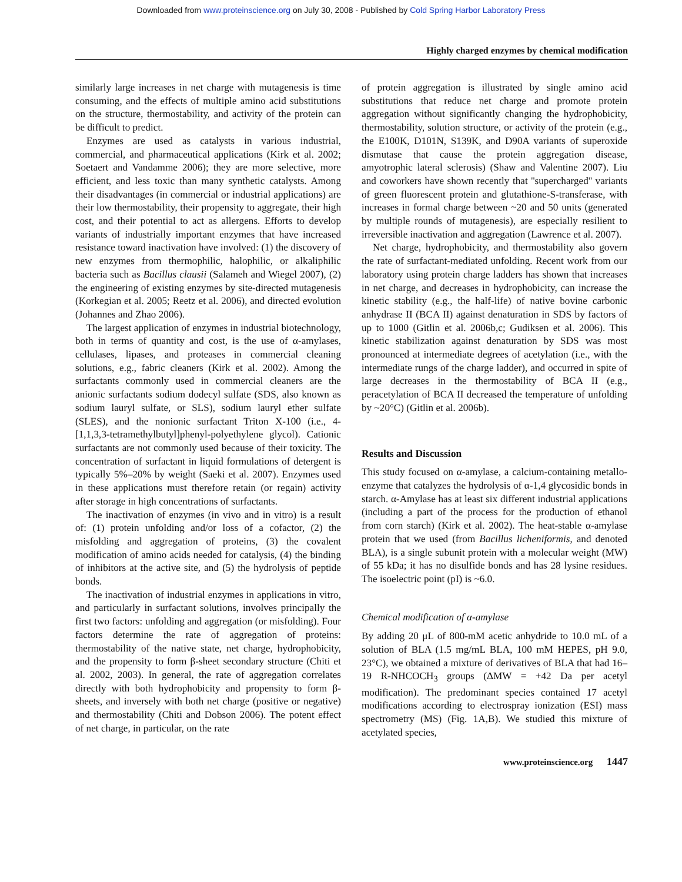Downloaded from www.proteinscience.org on July 30, 2008 - Published by Cold Spring Harbor Laboratory Press
Highly charged enzymes by chemical modification
similarly large increases in net charge with mutagenesis is time consuming, and the effects of multiple amino acid substitutions on the structure, thermostability, and activity of the protein can be difficult to predict.
Enzymes are used as catalysts in various industrial, commercial, and pharmaceutical applications (Kirk et al. 2002; Soetaert and Vandamme 2006); they are more selective, more efficient, and less toxic than many synthetic catalysts. Among their disadvantages (in commercial or industrial applications) are their low thermostability, their propensity to aggregate, their high cost, and their potential to act as allergens. Efforts to develop variants of industrially important enzymes that have increased resistance toward inactivation have involved: (1) the discovery of new enzymes from thermophilic, halophilic, or alkaliphilic bacteria such as Bacillus clausii (Salameh and Wiegel 2007), (2) the engineering of existing enzymes by site-directed mutagenesis (Korkegian et al. 2005; Reetz et al. 2006), and directed evolution (Johannes and Zhao 2006).
The largest application of enzymes in industrial biotechnology, both in terms of quantity and cost, is the use of α-amylases, cellulases, lipases, and proteases in commercial cleaning solutions, e.g., fabric cleaners (Kirk et al. 2002). Among the surfactants commonly used in commercial cleaners are the anionic surfactants sodium dodecyl sulfate (SDS, also known as sodium lauryl sulfate, or SLS), sodium lauryl ether sulfate (SLES), and the nonionic surfactant Triton X-100 (i.e., 4-[1,1,3,3-tetramethylbutyl]phenyl-polyethylene glycol). Cationic surfactants are not commonly used because of their toxicity. The concentration of surfactant in liquid formulations of detergent is typically 5%–20% by weight (Saeki et al. 2007). Enzymes used in these applications must therefore retain (or regain) activity after storage in high concentrations of surfactants.
The inactivation of enzymes (in vivo and in vitro) is a result of: (1) protein unfolding and/or loss of a cofactor, (2) the misfolding and aggregation of proteins, (3) the covalent modification of amino acids needed for catalysis, (4) the binding of inhibitors at the active site, and (5) the hydrolysis of peptide bonds.
The inactivation of industrial enzymes in applications in vitro, and particularly in surfactant solutions, involves principally the first two factors: unfolding and aggregation (or misfolding). Four factors determine the rate of aggregation of proteins: thermostability of the native state, net charge, hydrophobicity, and the propensity to form β-sheet secondary structure (Chiti et al. 2002, 2003). In general, the rate of aggregation correlates directly with both hydrophobicity and propensity to form β-sheets, and inversely with both net charge (positive or negative) and thermostability (Chiti and Dobson 2006). The potent effect of net charge, in particular, on the rate
of protein aggregation is illustrated by single amino acid substitutions that reduce net charge and promote protein aggregation without significantly changing the hydrophobicity, thermostability, solution structure, or activity of the protein (e.g., the E100K, D101N, S139K, and D90A variants of superoxide dismutase that cause the protein aggregation disease, amyotrophic lateral sclerosis) (Shaw and Valentine 2007). Liu and coworkers have shown recently that ''supercharged'' variants of green fluorescent protein and glutathione-S-transferase, with increases in formal charge between ~20 and 50 units (generated by multiple rounds of mutagenesis), are especially resilient to irreversible inactivation and aggregation (Lawrence et al. 2007).
Net charge, hydrophobicity, and thermostability also govern the rate of surfactant-mediated unfolding. Recent work from our laboratory using protein charge ladders has shown that increases in net charge, and decreases in hydrophobicity, can increase the kinetic stability (e.g., the half-life) of native bovine carbonic anhydrase II (BCA II) against denaturation in SDS by factors of up to 1000 (Gitlin et al. 2006b,c; Gudiksen et al. 2006). This kinetic stabilization against denaturation by SDS was most pronounced at intermediate degrees of acetylation (i.e., with the intermediate rungs of the charge ladder), and occurred in spite of large decreases in the thermostability of BCA II (e.g., peracetylation of BCA II decreased the temperature of unfolding by ~20°C) (Gitlin et al. 2006b).
Results and Discussion
This study focused on α-amylase, a calcium-containing metallo-enzyme that catalyzes the hydrolysis of α-1,4 glycosidic bonds in starch. α-Amylase has at least six different industrial applications (including a part of the process for the production of ethanol from corn starch) (Kirk et al. 2002). The heat-stable α-amylase protein that we used (from Bacillus licheniformis, and denoted BLA), is a single subunit protein with a molecular weight (MW) of 55 kDa; it has no disulfide bonds and has 28 lysine residues. The isoelectric point (pI) is ~6.0.
Chemical modification of α-amylase
By adding 20 μL of 800-mM acetic anhydride to 10.0 mL of a solution of BLA (1.5 mg/mL BLA, 100 mM HEPES, pH 9.0, 23°C), we obtained a mixture of derivatives of BLA that had 16–19 R-NHCOCH<sub>3</sub> groups (ΔMW = +42 Da per acetyl modification). The predominant species contained 17 acetyl modifications according to electrospray ionization (ESI) mass spectrometry (MS) (Fig. 1A,B). We studied this mixture of acetylated species,
www.proteinscience.org 1447